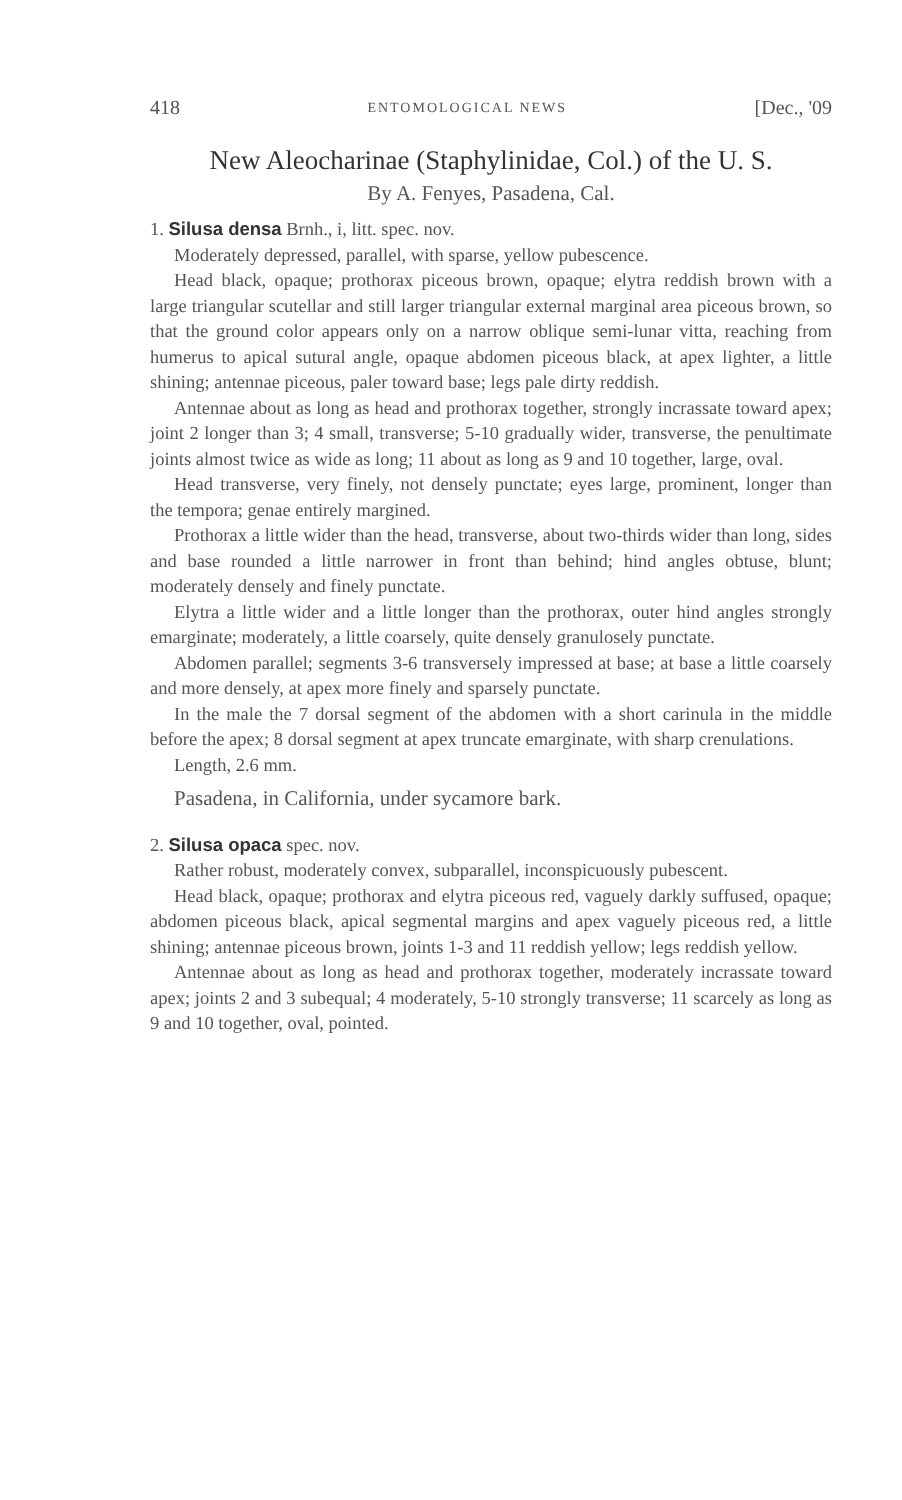418 ENTOMOLOGICAL NEWS [Dec., '09
New Aleocharinae (Staphylinidae, Col.) of the U. S.
By A. Fenyes, Pasadena, Cal.
1. Silusa densa Brnh., i, litt. spec. nov.
Moderately depressed, parallel, with sparse, yellow pubescence.
Head black, opaque; prothorax piceous brown, opaque; elytra reddish brown with a large triangular scutellar and still larger triangular external marginal area piceous brown, so that the ground color appears only on a narrow oblique semi-lunar vitta, reaching from humerus to apical sutural angle, opaque abdomen piceous black, at apex lighter, a little shining; antennae piceous, paler toward base; legs pale dirty reddish.
Antennae about as long as head and prothorax together, strongly incrassate toward apex; joint 2 longer than 3; 4 small, transverse; 5-10 gradually wider, transverse, the penultimate joints almost twice as wide as long; 11 about as long as 9 and 10 together, large, oval.
Head transverse, very finely, not densely punctate; eyes large, prominent, longer than the tempora; genae entirely margined.
Prothorax a little wider than the head, transverse, about two-thirds wider than long, sides and base rounded a little narrower in front than behind; hind angles obtuse, blunt; moderately densely and finely punctate.
Elytra a little wider and a little longer than the prothorax, outer hind angles strongly emarginate; moderately, a little coarsely, quite densely granulosely punctate.
Abdomen parallel; segments 3-6 transversely impressed at base; at base a little coarsely and more densely, at apex more finely and sparsely punctate.
In the male the 7 dorsal segment of the abdomen with a short carinula in the middle before the apex; 8 dorsal segment at apex truncate emarginate, with sharp crenulations.
Length, 2.6 mm.
Pasadena, in California, under sycamore bark.
2. Silusa opaca spec. nov.
Rather robust, moderately convex, subparallel, inconspicuously pubescent.
Head black, opaque; prothorax and elytra piceous red, vaguely darkly suffused, opaque; abdomen piceous black, apical segmental margins and apex vaguely piceous red, a little shining; antennae piceous brown, joints 1-3 and 11 reddish yellow; legs reddish yellow.
Antennae about as long as head and prothorax together, moderately incrassate toward apex; joints 2 and 3 subequal; 4 moderately, 5-10 strongly transverse; 11 scarcely as long as 9 and 10 together, oval, pointed.